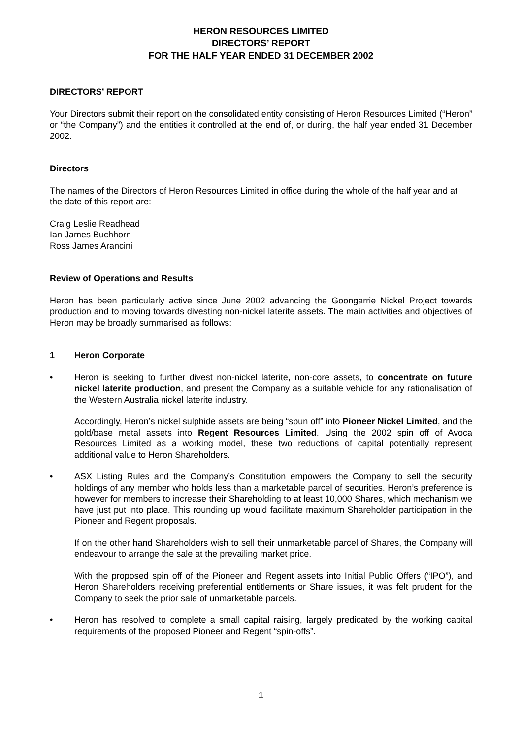HERON RESOURCES LIMITED
DIRECTORS’ REPORT
FOR THE HALF YEAR ENDED 31 DECEMBER 2002
DIRECTORS’ REPORT
Your Directors submit their report on the consolidated entity consisting of Heron Resources Limited (“Heron” or “the Company”) and the entities it controlled at the end of, or during, the half year ended 31 December 2002.
Directors
The names of the Directors of Heron Resources Limited in office during the whole of the half year and at the date of this report are:
Craig Leslie Readhead
Ian James Buchhorn
Ross James Arancini
Review of Operations and Results
Heron has been particularly active since June 2002 advancing the Goongarrie Nickel Project towards production and to moving towards divesting non-nickel laterite assets. The main activities and objectives of Heron may be broadly summarised as follows:
1 Heron Corporate
• Heron is seeking to further divest non-nickel laterite, non-core assets, to concentrate on future nickel laterite production, and present the Company as a suitable vehicle for any rationalisation of the Western Australia nickel laterite industry.
Accordingly, Heron’s nickel sulphide assets are being “spun off” into Pioneer Nickel Limited, and the gold/base metal assets into Regent Resources Limited. Using the 2002 spin off of Avoca Resources Limited as a working model, these two reductions of capital potentially represent additional value to Heron Shareholders.
• ASX Listing Rules and the Company’s Constitution empowers the Company to sell the security holdings of any member who holds less than a marketable parcel of securities. Heron’s preference is however for members to increase their Shareholding to at least 10,000 Shares, which mechanism we have just put into place. This rounding up would facilitate maximum Shareholder participation in the Pioneer and Regent proposals.
If on the other hand Shareholders wish to sell their unmarketable parcel of Shares, the Company will endeavour to arrange the sale at the prevailing market price.
With the proposed spin off of the Pioneer and Regent assets into Initial Public Offers (“IPO”), and Heron Shareholders receiving preferential entitlements or Share issues, it was felt prudent for the Company to seek the prior sale of unmarketable parcels.
• Heron has resolved to complete a small capital raising, largely predicated by the working capital requirements of the proposed Pioneer and Regent “spin-offs”.
1